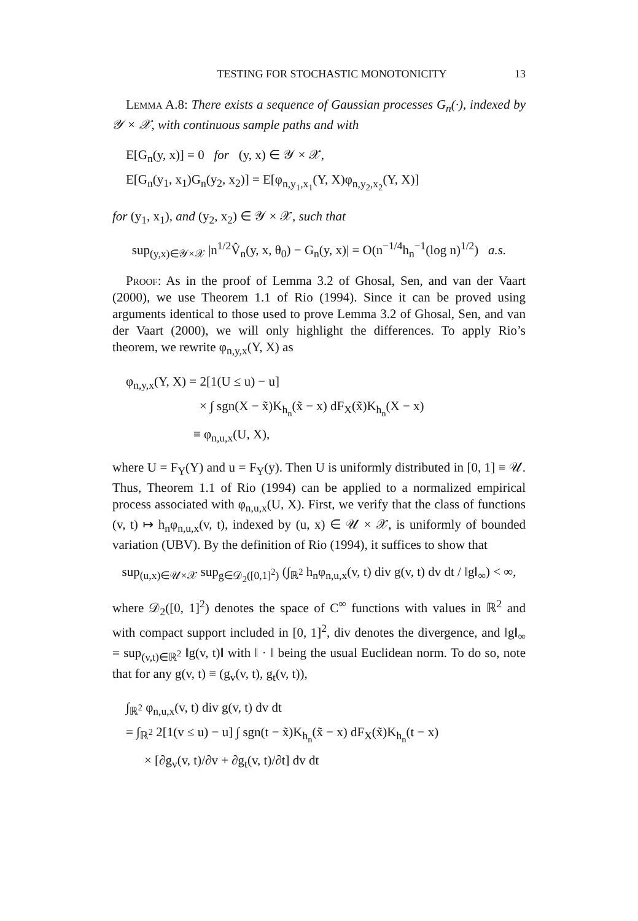TESTING FOR STOCHASTIC MONOTONICITY 13
Lemma A.8: There exists a sequence of Gaussian processes G<sub>n</sub>(·), indexed by 𝒴 × 𝒳, with continuous sample paths and with
E[G<sub>n</sub>(y, x)] = 0 for (y, x) ∈ 𝒴 × 𝒳,
E[G<sub>n</sub>(y<sub>1</sub>, x<sub>1</sub>)G<sub>n</sub>(y<sub>2</sub>, x<sub>2</sub>)] = E[φ<sub>n,y<sub>1</sub>,x<sub>1</sub></sub>(Y, X)φ<sub>n,y<sub>2</sub>,x<sub>2</sub></sub>(Y, X)]
for (y<sub>1</sub>, x<sub>1</sub>), and (y<sub>2</sub>, x<sub>2</sub>) ∈ 𝒴 × 𝒳, such that
sup<sub>(y,x)∈𝒴×𝒳</sub> |n<sup>1/2</sup>V̂<sub>n</sub>(y, x, θ<sub>0</sub>) − G<sub>n</sub>(y, x)| = O(n<sup>−1/4</sup>h<sub>n</sub><sup>−1</sup>(log n)<sup>1/2</sup>) a.s.
Proof: As in the proof of Lemma 3.2 of Ghosal, Sen, and van der Vaart (2000), we use Theorem 1.1 of Rio (1994). Since it can be proved using arguments identical to those used to prove Lemma 3.2 of Ghosal, Sen, and van der Vaart (2000), we will only highlight the differences. To apply Rio’s theorem, we rewrite φ<sub>n,y,x</sub>(Y, X) as
φ<sub>n,y,x</sub>(Y, X) = 2[1(U ≤ u) − u]
× ∫ sgn(X − x̃)K<sub>h<sub>n</sub></sub>(x̃ − x) dF<sub>X</sub>(x̃)K<sub>h<sub>n</sub></sub>(X − x)
≡ φ<sub>n,u,x</sub>(U, X),
where U = F<sub>Y</sub>(Y) and u = F<sub>Y</sub>(y). Then U is uniformly distributed in [0, 1] ≡ 𝒰. Thus, Theorem 1.1 of Rio (1994) can be applied to a normalized empirical process associated with φ<sub>n,u,x</sub>(U, X). First, we verify that the class of functions (v, t) ↦ h<sub>n</sub>φ<sub>n,u,x</sub>(v, t), indexed by (u, x) ∈ 𝒰 × 𝒳, is uniformly of bounded variation (UBV). By the definition of Rio (1994), it suffices to show that
sup<sub>(u,x)∈𝒰×𝒳</sub> sup<sub>g∈𝒟<sub>2</sub>([0,1]<sup>2</sup>)</sub> (∫<sub>ℝ<sup>2</sup></sub> h<sub>n</sub>φ<sub>n,u,x</sub>(v, t) div g(v, t) dv dt / ‖g‖<sub>∞</sub>) < ∞,
where 𝒟<sub>2</sub>([0, 1]<sup>2</sup>) denotes the space of C<sup>∞</sup> functions with values in ℝ<sup>2</sup> and with compact support included in [0, 1]<sup>2</sup>, div denotes the divergence, and ‖g‖<sub>∞</sub> = sup<sub>(v,t)∈ℝ<sup>2</sup></sub> ‖g(v, t)‖ with ‖ · ‖ being the usual Euclidean norm. To do so, note that for any g(v, t) ≡ (g<sub>v</sub>(v, t), g<sub>t</sub>(v, t)),
∫<sub>ℝ<sup>2</sup></sub> φ<sub>n,u,x</sub>(v, t) div g(v, t) dv dt
= ∫<sub>ℝ<sup>2</sup></sub> 2[1(v ≤ u) − u] ∫ sgn(t − x̃)K<sub>h<sub>n</sub></sub>(x̃ − x) dF<sub>X</sub>(x̃)K<sub>h<sub>n</sub></sub>(t − x)
× [∂g<sub>v</sub>(v, t)/∂v + ∂g<sub>t</sub>(v, t)/∂t] dv dt